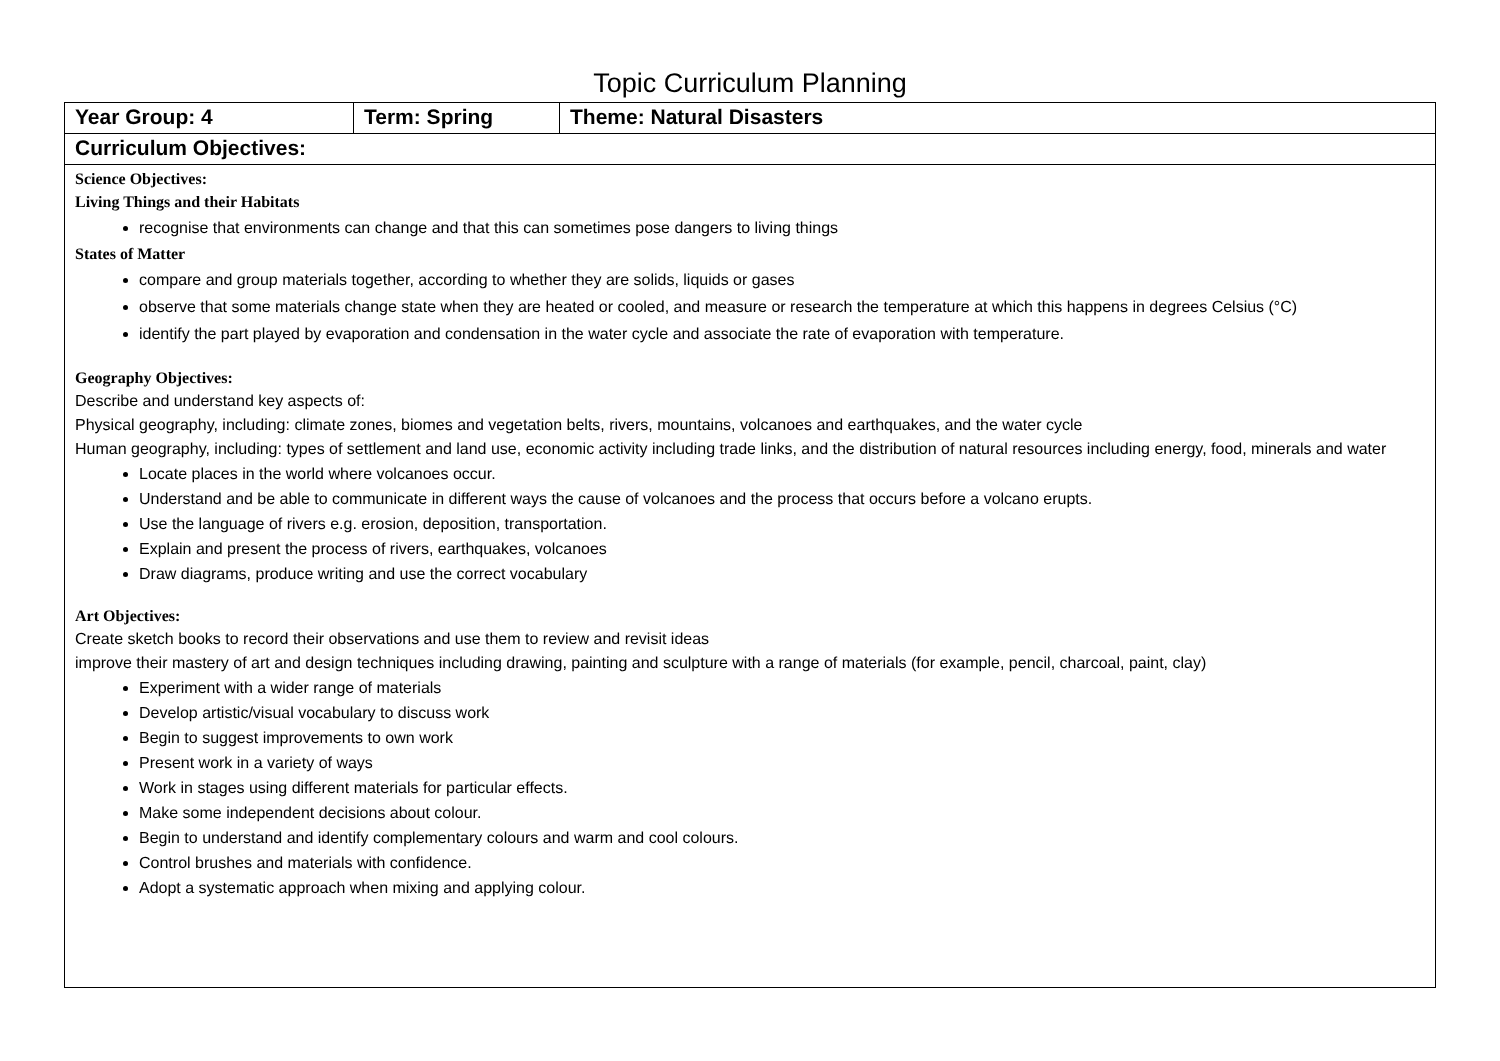Topic Curriculum Planning
| Year Group: 4 | Term: Spring | Theme: Natural Disasters |
| Curriculum Objectives: | | |
| Science Objectives: Living Things and their Habitats recognise that environments can change and that this can sometimes pose dangers to living things States of Matter compare and group materials together, according to whether they are solids, liquids or gases observe that some materials change state when they are heated or cooled, and measure or research the temperature at which this happens in degrees Celsius (°C) identify the part played by evaporation and condensation in the water cycle and associate the rate of evaporation with temperature. Geography Objectives: Describe and understand key aspects of: Physical geography, including: climate zones, biomes and vegetation belts, rivers, mountains, volcanoes and earthquakes, and the water cycle Human geography, including: types of settlement and land use, economic activity including trade links, and the distribution of natural resources including energy, food, minerals and water Locate places in the world where volcanoes occur. Understand and be able to communicate in different ways the cause of volcanoes and the process that occurs before a volcano erupts. Use the language of rivers e.g. erosion, deposition, transportation. Explain and present the process of rivers, earthquakes, volcanoes Draw diagrams, produce writing and use the correct vocabulary Art Objectives: Create sketch books to record their observations and use them to review and revisit ideas improve their mastery of art and design techniques including drawing, painting and sculpture with a range of materials (for example, pencil, charcoal, paint, clay) Experiment with a wider range of materials Develop artistic/visual vocabulary to discuss work Begin to suggest improvements to own work Present work in a variety of ways Work in stages using different materials for particular effects. Make some independent decisions about colour. Begin to understand and identify complementary colours and warm and cool colours. Control brushes and materials with confidence. Adopt a systematic approach when mixing and applying colour. | | |